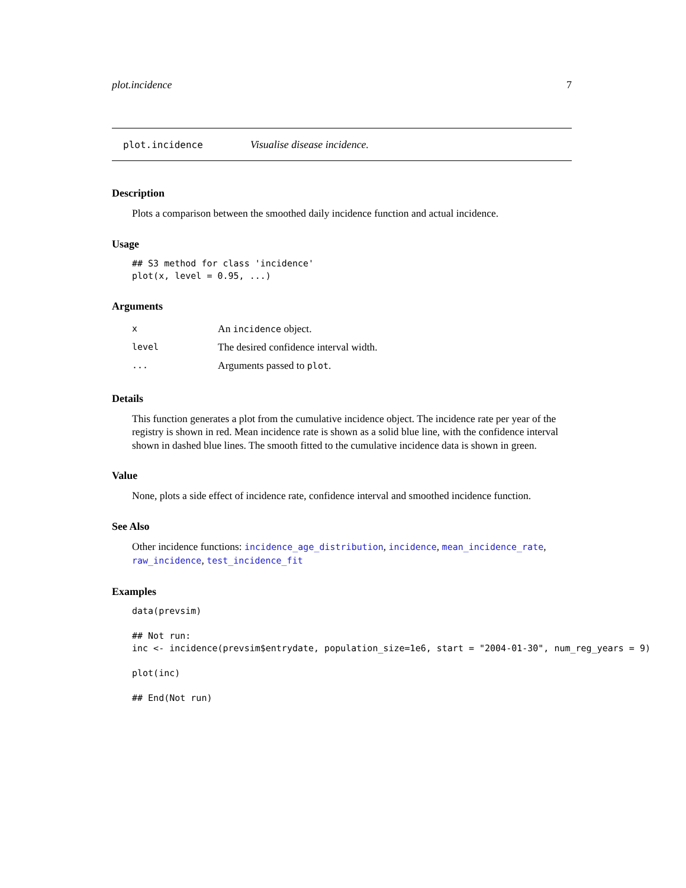plot.incidence 7
plot.incidence Visualise disease incidence.
Description
Plots a comparison between the smoothed daily incidence function and actual incidence.
Usage
## S3 method for class 'incidence'
plot(x, level = 0.95, ...)
Arguments
| x | An incidence object. |
| level | The desired confidence interval width. |
| ... | Arguments passed to plot . |
Details
This function generates a plot from the cumulative incidence object. The incidence rate per year of the registry is shown in red. Mean incidence rate is shown as a solid blue line, with the confidence interval shown in dashed blue lines. The smooth fitted to the cumulative incidence data is shown in green.
Value
None, plots a side effect of incidence rate, confidence interval and smoothed incidence function.
See Also
Other incidence functions: incidence_age_distribution, incidence, mean_incidence_rate, raw_incidence, test_incidence_fit
Examples
data(prevsim)

## Not run:
inc <- incidence(prevsim$entrydate, population_size=1e6, start = "2004-01-30", num_reg_years = 9)

plot(inc)

## End(Not run)